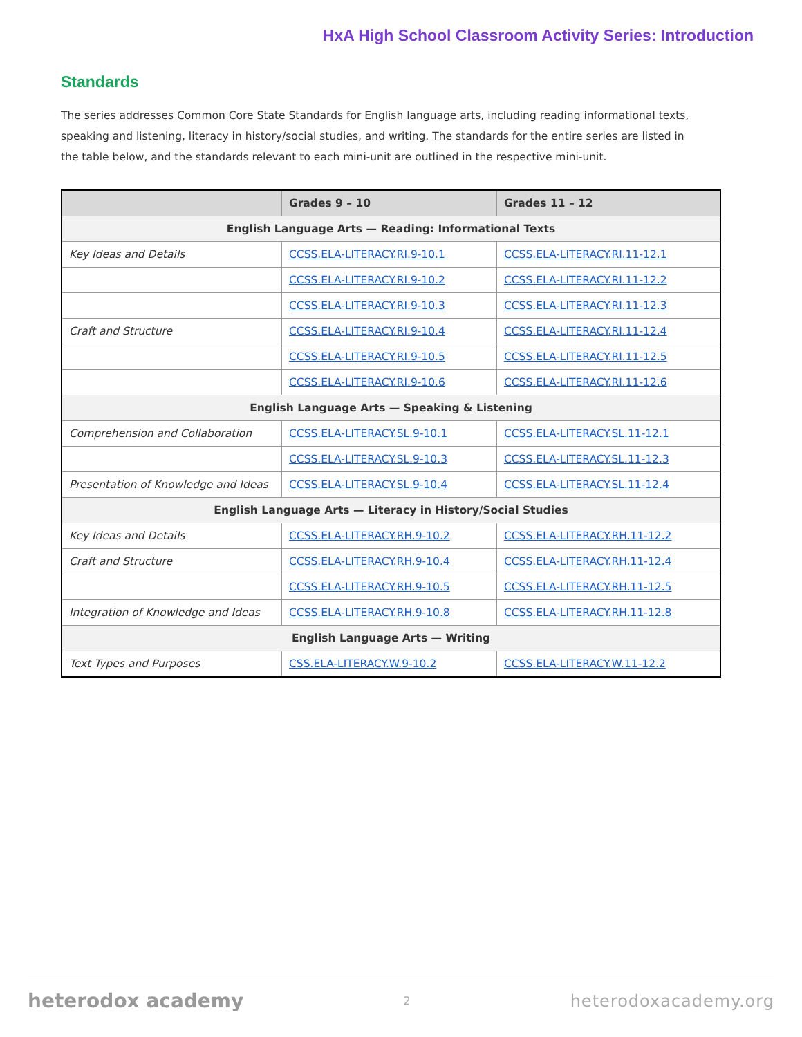HxA High School Classroom Activity Series: Introduction
Standards
The series addresses Common Core State Standards for English language arts, including reading informational texts, speaking and listening, literacy in history/social studies, and writing. The standards for the entire series are listed in the table below, and the standards relevant to each mini-unit are outlined in the respective mini-unit.
| | Grades 9 – 10 | Grades 11 – 12 |
| --- | --- | --- |
| English Language Arts — Reading: Informational Texts | | |
| Key Ideas and Details | CCSS.ELA-LITERACY.RI.9-10.1 | CCSS.ELA-LITERACY.RI.11-12.1 |
| | CCSS.ELA-LITERACY.RI.9-10.2 | CCSS.ELA-LITERACY.RI.11-12.2 |
| | CCSS.ELA-LITERACY.RI.9-10.3 | CCSS.ELA-LITERACY.RI.11-12.3 |
| Craft and Structure | CCSS.ELA-LITERACY.RI.9-10.4 | CCSS.ELA-LITERACY.RI.11-12.4 |
| | CCSS.ELA-LITERACY.RI.9-10.5 | CCSS.ELA-LITERACY.RI.11-12.5 |
| | CCSS.ELA-LITERACY.RI.9-10.6 | CCSS.ELA-LITERACY.RI.11-12.6 |
| English Language Arts — Speaking & Listening | | |
| Comprehension and Collaboration | CCSS.ELA-LITERACY.SL.9-10.1 | CCSS.ELA-LITERACY.SL.11-12.1 |
| | CCSS.ELA-LITERACY.SL.9-10.3 | CCSS.ELA-LITERACY.SL.11-12.3 |
| Presentation of Knowledge and Ideas | CCSS.ELA-LITERACY.SL.9-10.4 | CCSS.ELA-LITERACY.SL.11-12.4 |
| English Language Arts — Literacy in History/Social Studies | | |
| Key Ideas and Details | CCSS.ELA-LITERACY.RH.9-10.2 | CCSS.ELA-LITERACY.RH.11-12.2 |
| Craft and Structure | CCSS.ELA-LITERACY.RH.9-10.4 | CCSS.ELA-LITERACY.RH.11-12.4 |
| | CCSS.ELA-LITERACY.RH.9-10.5 | CCSS.ELA-LITERACY.RH.11-12.5 |
| Integration of Knowledge and Ideas | CCSS.ELA-LITERACY.RH.9-10.8 | CCSS.ELA-LITERACY.RH.11-12.8 |
| English Language Arts — Writing | | |
| Text Types and Purposes | CSS.ELA-LITERACY.W.9-10.2 | CCSS.ELA-LITERACY.W.11-12.2 |
heterodox academy 2 heterodoxacademy.org